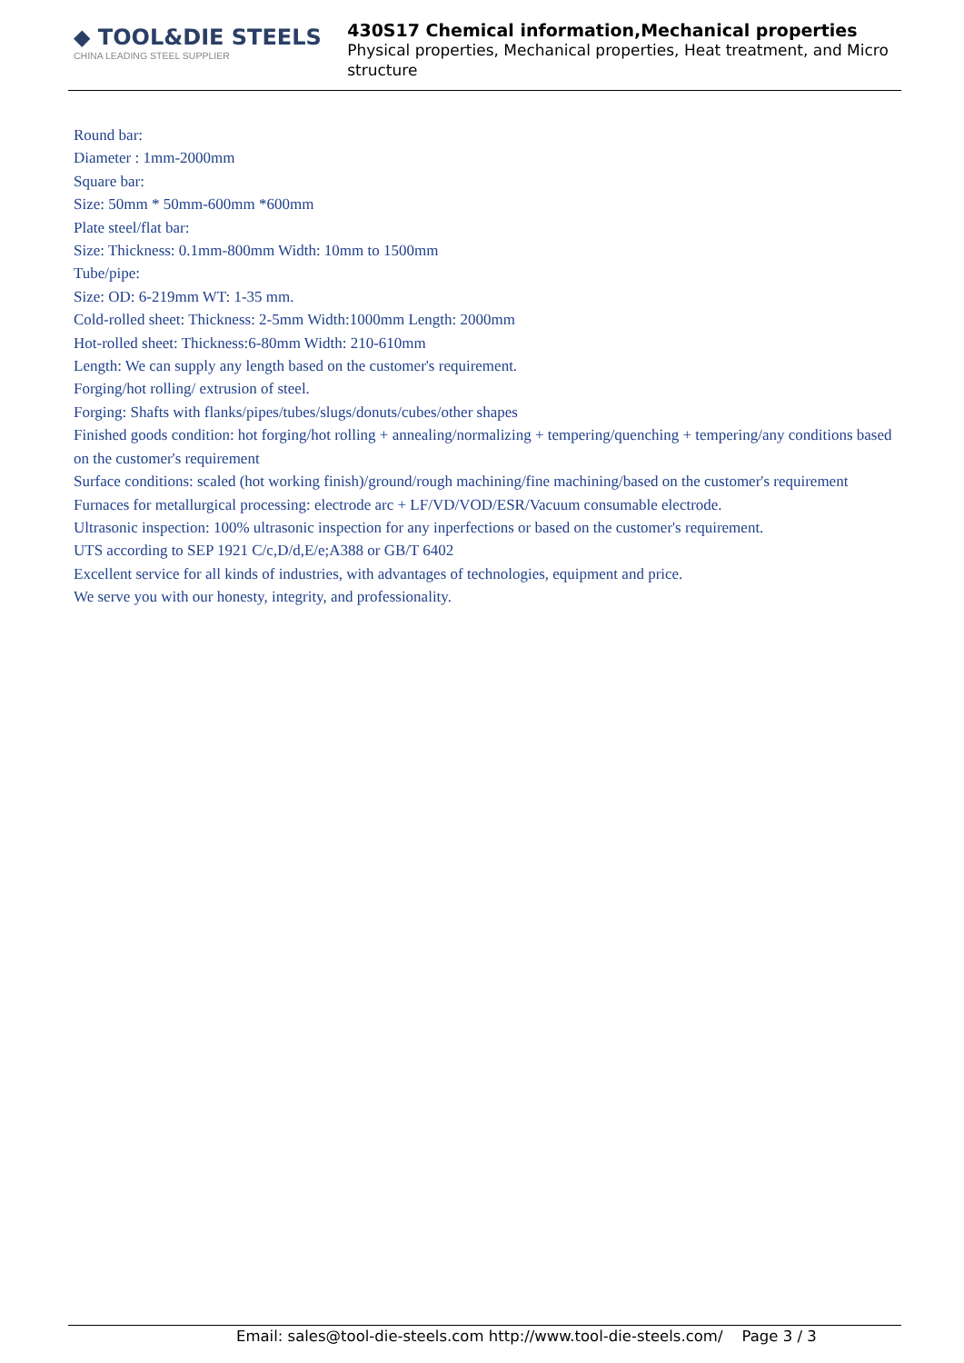◆ TOOL&DIE STEELS
CHINA LEADING STEEL SUPPLIER
430S17 Chemical information,Mechanical properties
Physical properties, Mechanical properties, Heat treatment, and Micro structure
Round bar:
Diameter : 1mm-2000mm
Square bar:
Size: 50mm * 50mm-600mm *600mm
Plate steel/flat bar:
Size: Thickness: 0.1mm-800mm Width: 10mm to 1500mm
Tube/pipe:
Size: OD: 6-219mm WT: 1-35 mm.
Cold-rolled sheet: Thickness: 2-5mm Width:1000mm Length: 2000mm
Hot-rolled sheet: Thickness:6-80mm Width: 210-610mm
Length: We can supply any length based on the customer's requirement.
Forging/hot rolling/ extrusion of steel.
Forging: Shafts with flanks/pipes/tubes/slugs/donuts/cubes/other shapes
Finished goods condition: hot forging/hot rolling + annealing/normalizing + tempering/quenching + tempering/any conditions based on the customer's requirement
Surface conditions: scaled (hot working finish)/ground/rough machining/fine machining/based on the customer's requirement
Furnaces for metallurgical processing: electrode arc + LF/VD/VOD/ESR/Vacuum consumable electrode.
Ultrasonic inspection: 100% ultrasonic inspection for any inperfections or based on the customer's requirement.
UTS according to SEP 1921 C/c,D/d,E/e;A388 or GB/T 6402
Excellent service for all kinds of industries, with advantages of technologies, equipment and price.
We serve you with our honesty, integrity, and professionality.
Email: sales@tool-die-steels.com http://www.tool-die-steels.com/ Page 3 / 3